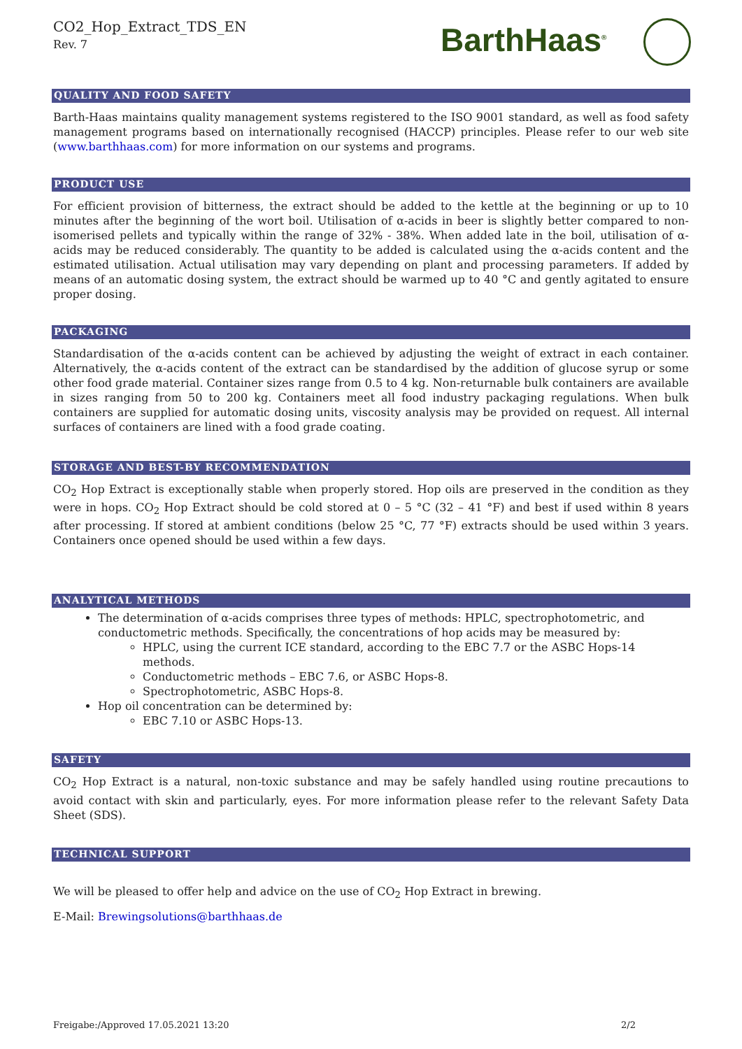CO2_Hop_Extract_TDS_EN
Rev. 7
BarthHaas<sup>®</sup>
QUALITY AND FOOD SAFETY
Barth-Haas maintains quality management systems registered to the ISO 9001 standard, as well as food safety management programs based on internationally recognised (HACCP) principles. Please refer to our web site (www.barthhaas.com) for more information on our systems and programs.
PRODUCT USE
For efficient provision of bitterness, the extract should be added to the kettle at the beginning or up to 10 minutes after the beginning of the wort boil. Utilisation of α-acids in beer is slightly better compared to non-isomerised pellets and typically within the range of 32% - 38%. When added late in the boil, utilisation of α-acids may be reduced considerably. The quantity to be added is calculated using the α-acids content and the estimated utilisation. Actual utilisation may vary depending on plant and processing parameters. If added by means of an automatic dosing system, the extract should be warmed up to 40 °C and gently agitated to ensure proper dosing.
PACKAGING
Standardisation of the α-acids content can be achieved by adjusting the weight of extract in each container. Alternatively, the α-acids content of the extract can be standardised by the addition of glucose syrup or some other food grade material. Container sizes range from 0.5 to 4 kg. Non-returnable bulk containers are available in sizes ranging from 50 to 200 kg. Containers meet all food industry packaging regulations. When bulk containers are supplied for automatic dosing units, viscosity analysis may be provided on request. All internal surfaces of containers are lined with a food grade coating.
STORAGE AND BEST-BY RECOMMENDATION
CO<sub>2</sub> Hop Extract is exceptionally stable when properly stored. Hop oils are preserved in the condition as they were in hops. CO<sub>2</sub> Hop Extract should be cold stored at 0 – 5 °C (32 – 41 °F) and best if used within 8 years after processing. If stored at ambient conditions (below 25 °C, 77 °F) extracts should be used within 3 years. Containers once opened should be used within a few days.
ANALYTICAL METHODS
The determination of α-acids comprises three types of methods: HPLC, spectrophotometric, and conductometric methods. Specifically, the concentrations of hop acids may be measured by:
HPLC, using the current ICE standard, according to the EBC 7.7 or the ASBC Hops-14 methods.
Conductometric methods – EBC 7.6, or ASBC Hops-8.
Spectrophotometric, ASBC Hops-8.
Hop oil concentration can be determined by:
EBC 7.10 or ASBC Hops-13.
SAFETY
CO<sub>2</sub> Hop Extract is a natural, non-toxic substance and may be safely handled using routine precautions to avoid contact with skin and particularly, eyes. For more information please refer to the relevant Safety Data Sheet (SDS).
TECHNICAL SUPPORT
We will be pleased to offer help and advice on the use of CO<sub>2</sub> Hop Extract in brewing.
E-Mail: Brewingsolutions@barthhaas.de
Freigabe:/Approved 17.05.2021 13:20 2/2